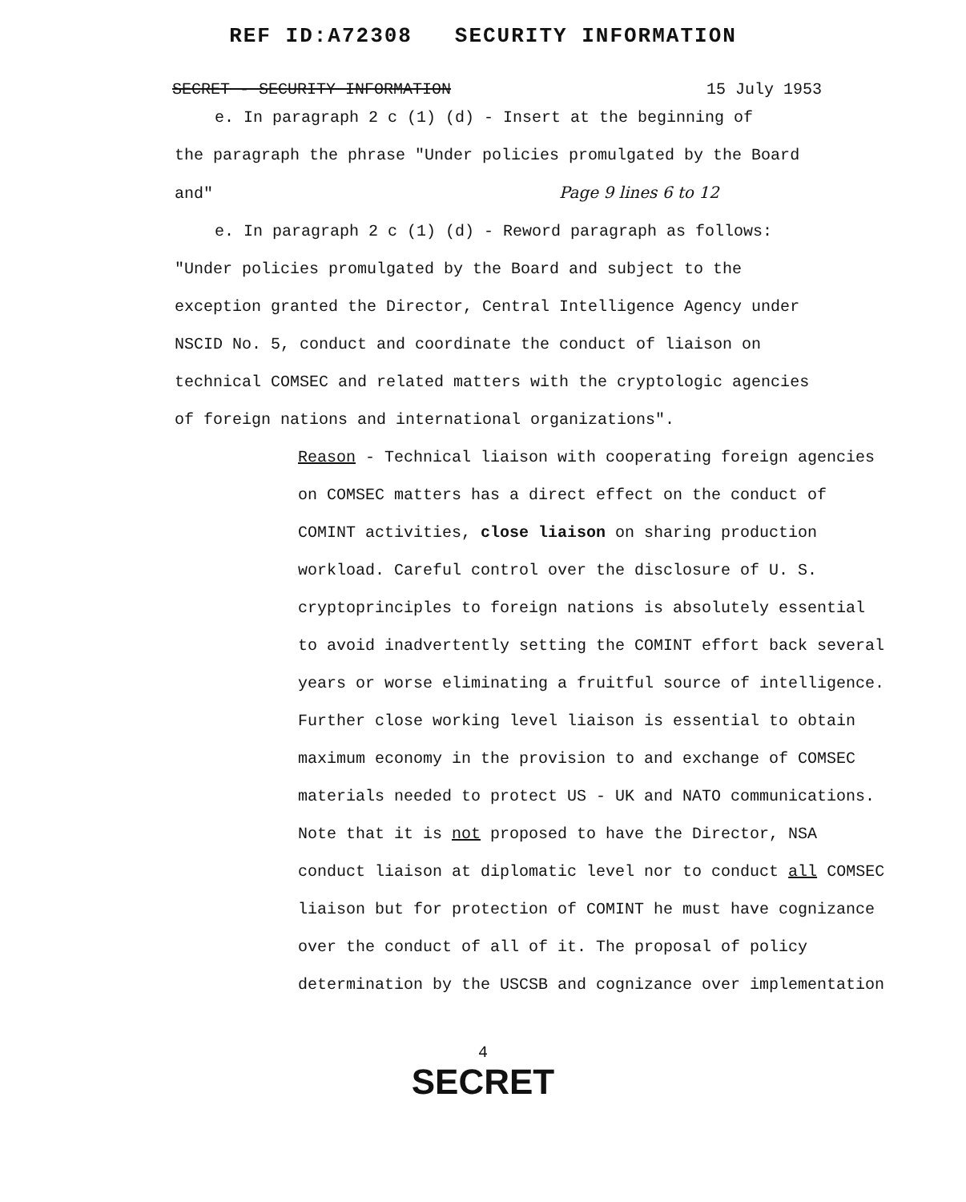REF ID:A72308 SECURITY INFORMATION
SECRET - SECURITY INFORMATION 15 July 1953
e. In paragraph 2 c (1) (d) - Insert at the beginning of
the paragraph the phrase "Under policies promulgated by the Board
and" Page 9 lines 6 to 12
e. In paragraph 2 c (1) (d) - Reword paragraph as follows:
"Under policies promulgated by the Board and subject to the exception granted the Director, Central Intelligence Agency under NSCID No. 5, conduct and coordinate the conduct of liaison on technical COMSEC and related matters with the cryptologic agencies of foreign nations and international organizations".
Reason - Technical liaison with cooperating foreign agencies on COMSEC matters has a direct effect on the conduct of COMINT activities, close liaison on sharing production workload. Careful control over the disclosure of U. S. cryptoprinciples to foreign nations is absolutely essential to avoid inadvertently setting the COMINT effort back several years or worse eliminating a fruitful source of intelligence. Further close working level liaison is essential to obtain maximum economy in the provision to and exchange of COMSEC materials needed to protect US - UK and NATO communications. Note that it is not proposed to have the Director, NSA conduct liaison at diplomatic level nor to conduct all COMSEC liaison but for protection of COMINT he must have cognizance over the conduct of all of it. The proposal of policy determination by the USCSB and cognizance over implementation
4
SECRET